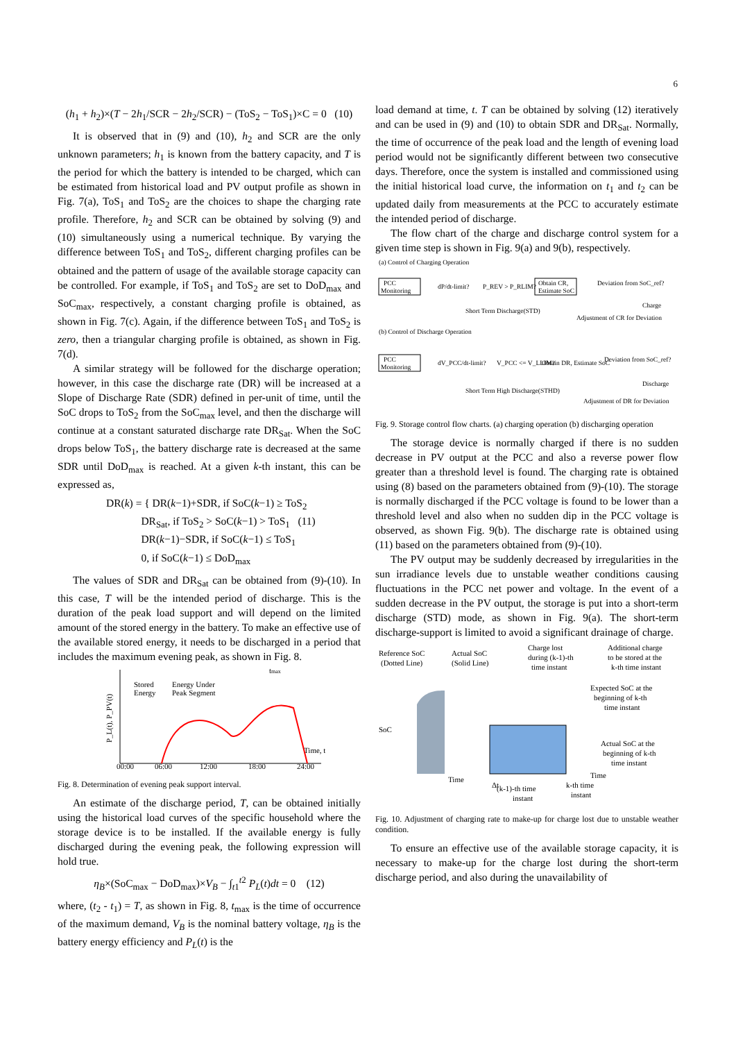6
(h<sub>1</sub> + h<sub>2</sub>)×(T − 2h<sub>1</sub>/SCR − 2h<sub>2</sub>/SCR) − (ToS<sub>2</sub> − ToS<sub>1</sub>)×C = 0 (10)
It is observed that in (9) and (10), h<sub>2</sub> and SCR are the only unknown parameters; h<sub>1</sub> is known from the battery capacity, and T is the period for which the battery is intended to be charged, which can be estimated from historical load and PV output profile as shown in Fig. 7(a), ToS<sub>1</sub> and ToS<sub>2</sub> are the choices to shape the charging rate profile. Therefore, h<sub>2</sub> and SCR can be obtained by solving (9) and (10) simultaneously using a numerical technique. By varying the difference between ToS<sub>1</sub> and ToS<sub>2</sub>, different charging profiles can be obtained and the pattern of usage of the available storage capacity can be controlled. For example, if ToS<sub>1</sub> and ToS<sub>2</sub> are set to DoD<sub>max</sub> and SoC<sub>max</sub>, respectively, a constant charging profile is obtained, as shown in Fig. 7(c). Again, if the difference between ToS<sub>1</sub> and ToS<sub>2</sub> is zero, then a triangular charging profile is obtained, as shown in Fig. 7(d).
A similar strategy will be followed for the discharge operation; however, in this case the discharge rate (DR) will be increased at a Slope of Discharge Rate (SDR) defined in per-unit of time, until the SoC drops to ToS<sub>2</sub> from the SoC<sub>max</sub> level, and then the discharge will continue at a constant saturated discharge rate DR<sub>Sat</sub>. When the SoC drops below ToS<sub>1</sub>, the battery discharge rate is decreased at the same SDR until DoD<sub>max</sub> is reached. At a given k-th instant, this can be expressed as,
DR(k) = { DR(k−1)+SDR, if SoC(k−1) ≥ ToS<sub>2</sub>
DR<sub>Sat</sub>, if ToS<sub>2</sub> > SoC(k−1) > ToS<sub>1</sub> (11)
DR(k−1)−SDR, if SoC(k−1) ≤ ToS<sub>1</sub>
0, if SoC(k−1) ≤ DoD<sub>max</sub>
The values of SDR and DR<sub>Sat</sub> can be obtained from (9)-(10). In this case, T will be the intended period of discharge. This is the duration of the peak load support and will depend on the limited amount of the stored energy in the battery. To make an effective use of the available stored energy, it needs to be discharged in a period that includes the maximum evening peak, as shown in Fig. 8.
Stored
Energy
Energy Under
Peak Segment
tmax
Time, t
00:00
06:00
12:00
18:00
24:00
P_L(t), P_PV(t)
Fig. 8. Determination of evening peak support interval.
An estimate of the discharge period, T, can be obtained initially using the historical load curves of the specific household where the storage device is to be installed. If the available energy is fully discharged during the evening peak, the following expression will hold true.
η<sub>B</sub>×(SoC<sub>max</sub> − DoD<sub>max</sub>)×V<sub>B</sub> − ∫<sub>t1</sub><sup>t2</sup> P<sub>L</sub>(t)dt = 0 (12)
where, (t<sub>2</sub> - t<sub>1</sub>) = T, as shown in Fig. 8, t<sub>max</sub> is the time of occurrence of the maximum demand, V<sub>B</sub> is the nominal battery voltage, η<sub>B</sub> is the battery energy efficiency and P<sub>L</sub>(t) is the
load demand at time, t. T can be obtained by solving (12) iteratively and can be used in (9) and (10) to obtain SDR and DR<sub>Sat</sub>. Normally, the time of occurrence of the peak load and the length of evening load period would not be significantly different between two consecutive days. Therefore, once the system is installed and commissioned using the initial historical load curve, the information on t<sub>1</sub> and t<sub>2</sub> can be updated daily from measurements at the PCC to accurately estimate the intended period of discharge.
The flow chart of the charge and discharge control system for a given time step is shown in Fig. 9(a) and 9(b), respectively.
(a) Control of Charging Operation
PCC
Monitoring
dP/dt-limit?
P_REV > P_RLIM?
Obtain CR,
Estimate SoC
Deviation from SoC_ref?
Short Term Discharge(STD)
Adjustment of CR for Deviation
Charge
(b) Control of Discharge Operation
PCC
Monitoring
dV_PCC/dt-limit?
V_PCC <= V_LLIM?
Obtain DR, Estimate SoC
Deviation from SoC_ref?
Short Term High Discharge(STHD)
Adjustment of DR for Deviation
Discharge
Fig. 9. Storage control flow charts. (a) charging operation (b) discharging operation
The storage device is normally charged if there is no sudden decrease in PV output at the PCC and also a reverse power flow greater than a threshold level is found. The charging rate is obtained using (8) based on the parameters obtained from (9)-(10). The storage is normally discharged if the PCC voltage is found to be lower than a threshold level and also when no sudden dip in the PCC voltage is observed, as shown Fig. 9(b). The discharge rate is obtained using (11) based on the parameters obtained from (9)-(10).
The PV output may be suddenly decreased by irregularities in the sun irradiance levels due to unstable weather conditions causing fluctuations in the PCC net power and voltage. In the event of a sudden decrease in the PV output, the storage is put into a short-term discharge (STD) mode, as shown in Fig. 9(a). The short-term discharge-support is limited to avoid a significant drainage of charge.
Reference SoC
(Dotted Line)
Actual SoC
(Solid Line)
Charge lost
during (k-1)-th
time instant
Additional charge
to be stored at the
k-th time instant
Expected SoC at the
beginning of k-th
time instant
Actual SoC at the
beginning of k-th
time instant
SoC
Time
Time
(k-1)-th time
instant
k-th time
instant
Δt
Fig. 10. Adjustment of charging rate to make-up for charge lost due to unstable weather condition.
To ensure an effective use of the available storage capacity, it is necessary to make-up for the charge lost during the short-term discharge period, and also during the unavailability of